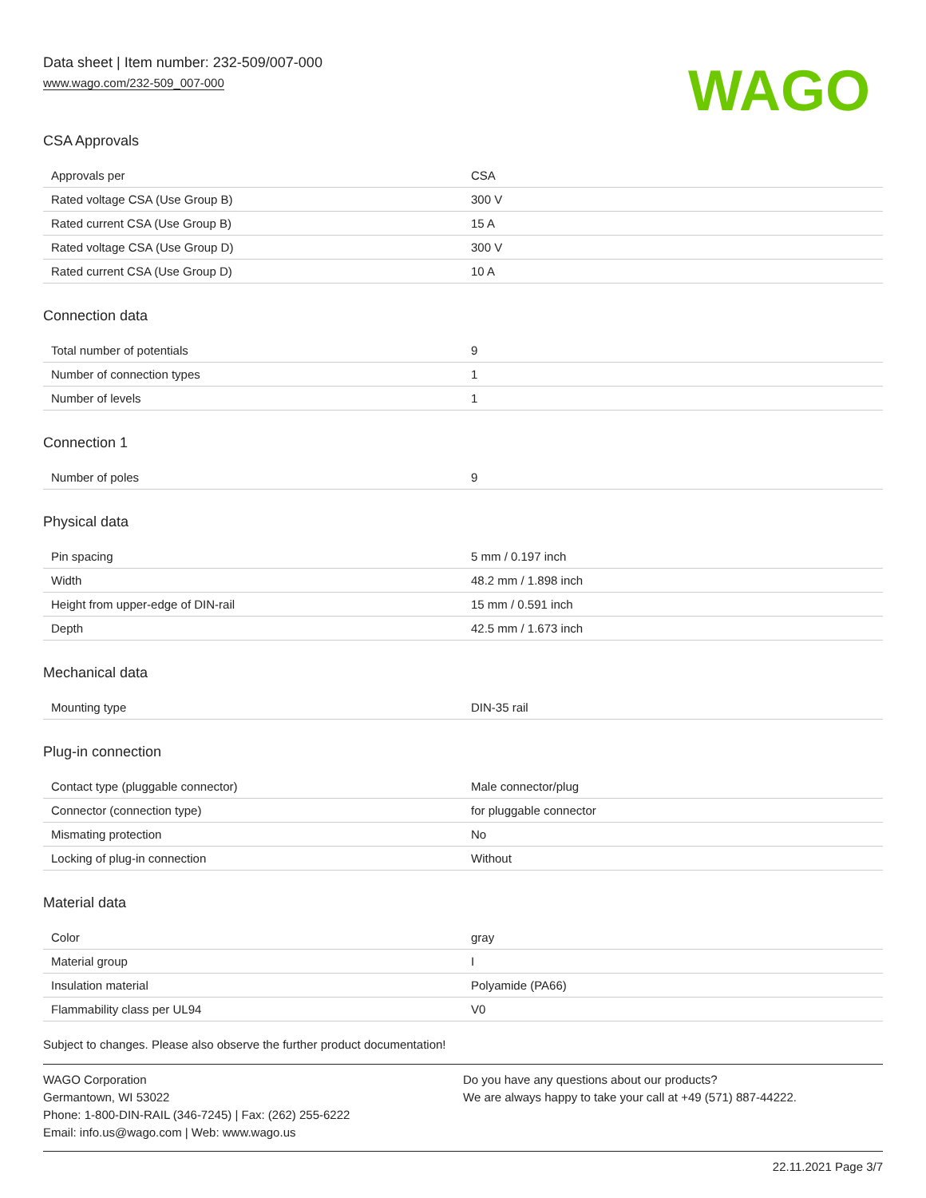Data sheet | Item number: 232-509/007-000
www.wago.com/232-509_007-000
WAGO
CSA Approvals
| Approvals per | CSA |
| Rated voltage CSA (Use Group B) | 300 V |
| Rated current CSA (Use Group B) | 15 A |
| Rated voltage CSA (Use Group D) | 300 V |
| Rated current CSA (Use Group D) | 10 A |
Connection data
| Total number of potentials | 9 |
| Number of connection types | 1 |
| Number of levels | 1 |
Connection 1
| Number of poles | 9 |
Physical data
| Pin spacing | 5 mm / 0.197 inch |
| Width | 48.2 mm / 1.898 inch |
| Height from upper-edge of DIN-rail | 15 mm / 0.591 inch |
| Depth | 42.5 mm / 1.673 inch |
Mechanical data
| Mounting type | DIN-35 rail |
Plug-in connection
| Contact type (pluggable connector) | Male connector/plug |
| Connector (connection type) | for pluggable connector |
| Mismating protection | No |
| Locking of plug-in connection | Without |
Material data
| Color | gray |
| Material group | I |
| Insulation material | Polyamide (PA66) |
| Flammability class per UL94 | V0 |
Subject to changes. Please also observe the further product documentation!
WAGO Corporation
Germantown, WI 53022
Phone: 1-800-DIN-RAIL (346-7245) | Fax: (262) 255-6222
Email: info.us@wago.com | Web: www.wago.us
Do you have any questions about our products?
We are always happy to take your call at +49 (571) 887-44222.
22.11.2021 Page 3/7